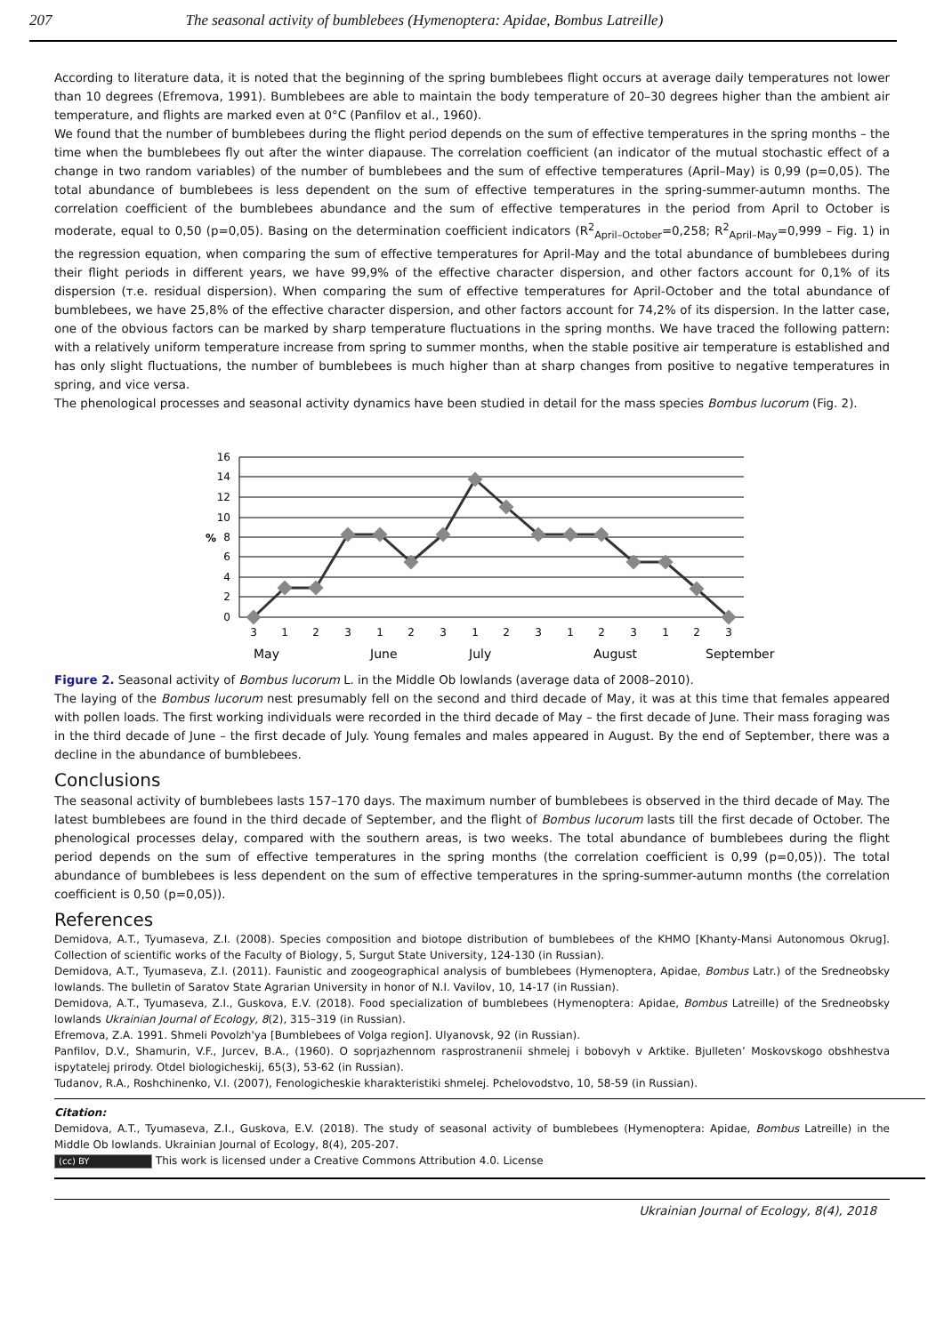207 The seasonal activity of bumblebees (Hymenoptera: Apidae, Bombus Latreille)
According to literature data, it is noted that the beginning of the spring bumblebees flight occurs at average daily temperatures not lower than 10 degrees (Efremova, 1991). Bumblebees are able to maintain the body temperature of 20–30 degrees higher than the ambient air temperature, and flights are marked even at 0°C (Panfilov et al., 1960).
We found that the number of bumblebees during the flight period depends on the sum of effective temperatures in the spring months – the time when the bumblebees fly out after the winter diapause. The correlation coefficient (an indicator of the mutual stochastic effect of a change in two random variables) of the number of bumblebees and the sum of effective temperatures (April–May) is 0,99 (p=0,05). The total abundance of bumblebees is less dependent on the sum of effective temperatures in the spring-summer-autumn months. The correlation coefficient of the bumblebees abundance and the sum of effective temperatures in the period from April to October is moderate, equal to 0,50 (p=0,05). Basing on the determination coefficient indicators (R<sup>2</sup><sub>April–October</sub>=0,258; R<sup>2</sup><sub>April–May</sub>=0,999 – Fig. 1) in the regression equation, when comparing the sum of effective temperatures for April-May and the total abundance of bumblebees during their flight periods in different years, we have 99,9% of the effective character dispersion, and other factors account for 0,1% of its dispersion (т.е. residual dispersion). When comparing the sum of effective temperatures for April-October and the total abundance of bumblebees, we have 25,8% of the effective character dispersion, and other factors account for 74,2% of its dispersion. In the latter case, one of the obvious factors can be marked by sharp temperature fluctuations in the spring months. We have traced the following pattern: with a relatively uniform temperature increase from spring to summer months, when the stable positive air temperature is established and has only slight fluctuations, the number of bumblebees is much higher than at sharp changes from positive to negative temperatures in spring, and vice versa.
The phenological processes and seasonal activity dynamics have been studied in detail for the mass species Bombus lucorum (Fig. 2).
0
2
4
6
8
10
12
14
16
%
3
1
2
3
1
2
3
1
2
3
1
2
3
1
2
3
May
June
July
August
September
Figure 2. Seasonal activity of Bombus lucorum L. in the Middle Ob lowlands (average data of 2008–2010).
The laying of the Bombus lucorum nest presumably fell on the second and third decade of May, it was at this time that females appeared with pollen loads. The first working individuals were recorded in the third decade of May – the first decade of June. Their mass foraging was in the third decade of June – the first decade of July. Young females and males appeared in August. By the end of September, there was a decline in the abundance of bumblebees.
Conclusions
The seasonal activity of bumblebees lasts 157–170 days. The maximum number of bumblebees is observed in the third decade of May. The latest bumblebees are found in the third decade of September, and the flight of Bombus lucorum lasts till the first decade of October. The phenological processes delay, compared with the southern areas, is two weeks. The total abundance of bumblebees during the flight period depends on the sum of effective temperatures in the spring months (the correlation coefficient is 0,99 (p=0,05)). The total abundance of bumblebees is less dependent on the sum of effective temperatures in the spring-summer-autumn months (the correlation coefficient is 0,50 (p=0,05)).
References
Demidova, A.T., Tyumaseva, Z.I. (2008). Species composition and biotope distribution of bumblebees of the KHMO [Khanty-Mansi Autonomous Okrug]. Collection of scientific works of the Faculty of Biology, 5, Surgut State University, 124-130 (in Russian).
Demidova, A.T., Tyumaseva, Z.I. (2011). Faunistic and zoogeographical analysis of bumblebees (Hymenoptera, Apidae, Bombus Latr.) of the Srednеobsky lowlands. The bulletin of Saratov State Agrarian University in honor of N.I. Vavilov, 10, 14-17 (in Russian).
Demidova, A.T., Tyumaseva, Z.I., Guskova, E.V. (2018). Food specialization of bumblebees (Hymenoptera: Apidae, Bombus Latreille) of the Srednеobsky lowlands Ukrainian Journal of Ecology, 8(2), 315–319 (in Russian).
Efremova, Z.A. 1991. Shmeli Povolzh'ya [Bumblebees of Volga region]. Ulyanovsk, 92 (in Russian).
Panfilov, D.V., Shamurin, V.F., Jurcev, B.A., (1960). O soprjazhennom rasprostranenii shmelej i bobovyh v Arktike. Bjulleten’ Moskovskogo obshhestva ispytatelej prirody. Otdel biologicheskij, 65(3), 53-62 (in Russian).
Tudanov, R.A., Roshchinenko, V.I. (2007), Fenologicheskie kharakteristiki shmelej. Pchelovodstvo, 10, 58-59 (in Russian).
Citation:
Demidova, A.T., Tyumaseva, Z.I., Guskova, E.V. (2018). The study of seasonal activity of bumblebees (Hymenoptera: Apidae, Bombus Latreille) in the Middle Ob lowlands. Ukrainian Journal of Ecology, 8(4), 205-207.
(cc) BY This work is licensed under a Creative Commons Attribution 4.0. License
Ukrainian Journal of Ecology, 8(4), 2018